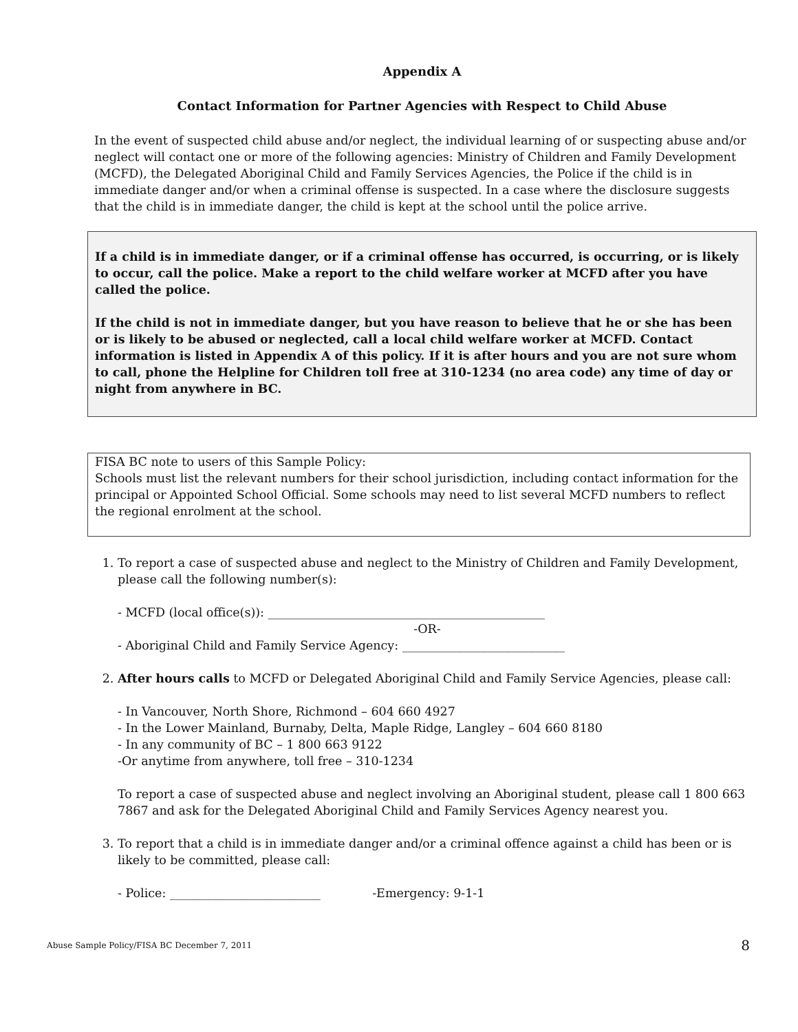Appendix A
Contact Information for Partner Agencies with Respect to Child Abuse
In the event of suspected child abuse and/or neglect, the individual learning of or suspecting abuse and/or neglect will contact one or more of the following agencies: Ministry of Children and Family Development (MCFD), the Delegated Aboriginal Child and Family Services Agencies, the Police if the child is in immediate danger and/or when a criminal offense is suspected. In a case where the disclosure suggests that the child is in immediate danger, the child is kept at the school until the police arrive.
If a child is in immediate danger, or if a criminal offense has occurred, is occurring, or is likely to occur, call the police. Make a report to the child welfare worker at MCFD after you have called the police.
If the child is not in immediate danger, but you have reason to believe that he or she has been or is likely to be abused or neglected, call a local child welfare worker at MCFD. Contact information is listed in Appendix A of this policy. If it is after hours and you are not sure whom to call, phone the Helpline for Children toll free at 310-1234 (no area code) any time of day or night from anywhere in BC.
FISA BC note to users of this Sample Policy:
Schools must list the relevant numbers for their school jurisdiction, including contact information for the principal or Appointed School Official. Some schools may need to list several MCFD numbers to reflect the regional enrolment at the school.
1. To report a case of suspected abuse and neglect to the Ministry of Children and Family Development, please call the following number(s):
- MCFD (local office(s)): ______________________________________________
-OR-
- Aboriginal Child and Family Service Agency: ___________________________
2. After hours calls to MCFD or Delegated Aboriginal Child and Family Service Agencies, please call:
- In Vancouver, North Shore, Richmond – 604 660 4927
- In the Lower Mainland, Burnaby, Delta, Maple Ridge, Langley – 604 660 8180
- In any community of BC – 1 800 663 9122
-Or anytime from anywhere, toll free – 310-1234
To report a case of suspected abuse and neglect involving an Aboriginal student, please call 1 800 663 7867 and ask for the Delegated Aboriginal Child and Family Services Agency nearest you.
3. To report that a child is in immediate danger and/or a criminal offence against a child has been or is likely to be committed, please call:
- Police: _________________________ -Emergency: 9-1-1
Abuse Sample Policy/FISA BC December 7, 2011 8